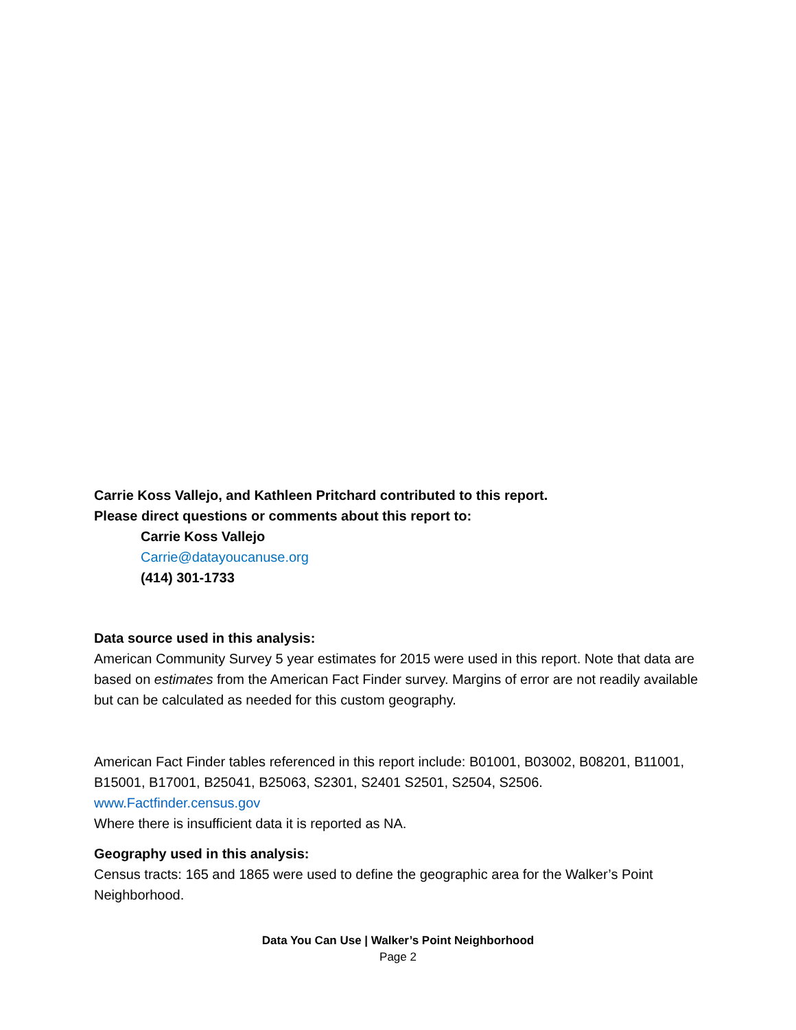Carrie Koss Vallejo, and Kathleen Pritchard contributed to this report.
Please direct questions or comments about this report to:
Carrie Koss Vallejo
Carrie@datayoucanuse.org
(414) 301-1733
Data source used in this analysis:
American Community Survey 5 year estimates for 2015 were used in this report. Note that data are based on estimates from the American Fact Finder survey. Margins of error are not readily available but can be calculated as needed for this custom geography.
American Fact Finder tables referenced in this report include: B01001, B03002, B08201, B11001, B15001, B17001, B25041, B25063, S2301, S2401 S2501, S2504, S2506.
www.Factfinder.census.gov
Where there is insufficient data it is reported as NA.
Geography used in this analysis:
Census tracts: 165 and 1865 were used to define the geographic area for the Walker’s Point Neighborhood.
Data You Can Use | Walker’s Point Neighborhood
Page 2